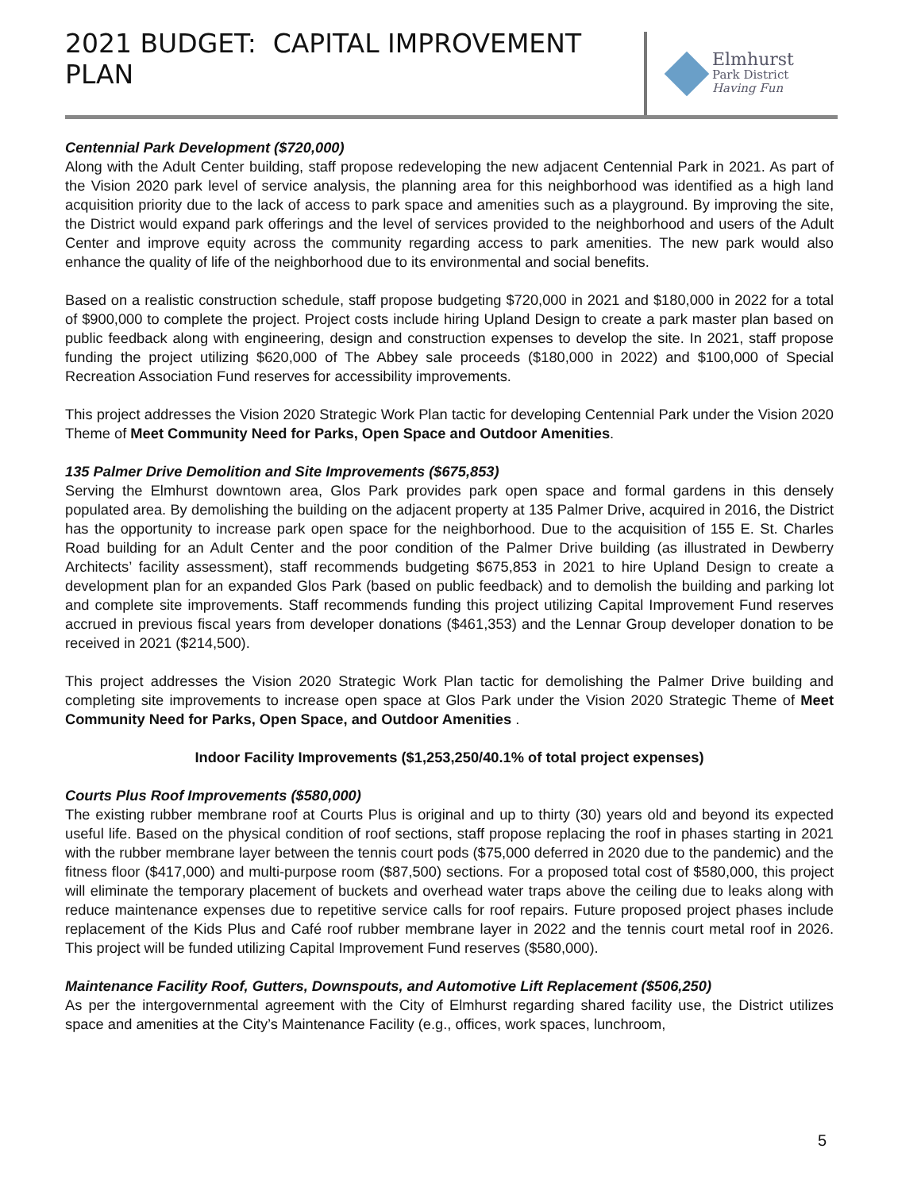2021 BUDGET: CAPITAL IMPROVEMENT PLAN
Elmhurst
Park District
Having Fun
Centennial Park Development ($720,000)
Along with the Adult Center building, staff propose redeveloping the new adjacent Centennial Park in 2021. As part of the Vision 2020 park level of service analysis, the planning area for this neighborhood was identified as a high land acquisition priority due to the lack of access to park space and amenities such as a playground. By improving the site, the District would expand park offerings and the level of services provided to the neighborhood and users of the Adult Center and improve equity across the community regarding access to park amenities. The new park would also enhance the quality of life of the neighborhood due to its environmental and social benefits.
Based on a realistic construction schedule, staff propose budgeting $720,000 in 2021 and $180,000 in 2022 for a total of $900,000 to complete the project. Project costs include hiring Upland Design to create a park master plan based on public feedback along with engineering, design and construction expenses to develop the site. In 2021, staff propose funding the project utilizing $620,000 of The Abbey sale proceeds ($180,000 in 2022) and $100,000 of Special Recreation Association Fund reserves for accessibility improvements.
This project addresses the Vision 2020 Strategic Work Plan tactic for developing Centennial Park under the Vision 2020 Theme of Meet Community Need for Parks, Open Space and Outdoor Amenities.
135 Palmer Drive Demolition and Site Improvements ($675,853)
Serving the Elmhurst downtown area, Glos Park provides park open space and formal gardens in this densely populated area. By demolishing the building on the adjacent property at 135 Palmer Drive, acquired in 2016, the District has the opportunity to increase park open space for the neighborhood. Due to the acquisition of 155 E. St. Charles Road building for an Adult Center and the poor condition of the Palmer Drive building (as illustrated in Dewberry Architects’ facility assessment), staff recommends budgeting $675,853 in 2021 to hire Upland Design to create a development plan for an expanded Glos Park (based on public feedback) and to demolish the building and parking lot and complete site improvements. Staff recommends funding this project utilizing Capital Improvement Fund reserves accrued in previous fiscal years from developer donations ($461,353) and the Lennar Group developer donation to be received in 2021 ($214,500).
This project addresses the Vision 2020 Strategic Work Plan tactic for demolishing the Palmer Drive building and completing site improvements to increase open space at Glos Park under the Vision 2020 Strategic Theme of Meet Community Need for Parks, Open Space, and Outdoor Amenities .
Indoor Facility Improvements ($1,253,250/40.1% of total project expenses)
Courts Plus Roof Improvements ($580,000)
The existing rubber membrane roof at Courts Plus is original and up to thirty (30) years old and beyond its expected useful life. Based on the physical condition of roof sections, staff propose replacing the roof in phases starting in 2021 with the rubber membrane layer between the tennis court pods ($75,000 deferred in 2020 due to the pandemic) and the fitness floor ($417,000) and multi-purpose room ($87,500) sections. For a proposed total cost of $580,000, this project will eliminate the temporary placement of buckets and overhead water traps above the ceiling due to leaks along with reduce maintenance expenses due to repetitive service calls for roof repairs. Future proposed project phases include replacement of the Kids Plus and Café roof rubber membrane layer in 2022 and the tennis court metal roof in 2026. This project will be funded utilizing Capital Improvement Fund reserves ($580,000).
Maintenance Facility Roof, Gutters, Downspouts, and Automotive Lift Replacement ($506,250)
As per the intergovernmental agreement with the City of Elmhurst regarding shared facility use, the District utilizes space and amenities at the City’s Maintenance Facility (e.g., offices, work spaces, lunchroom,
5